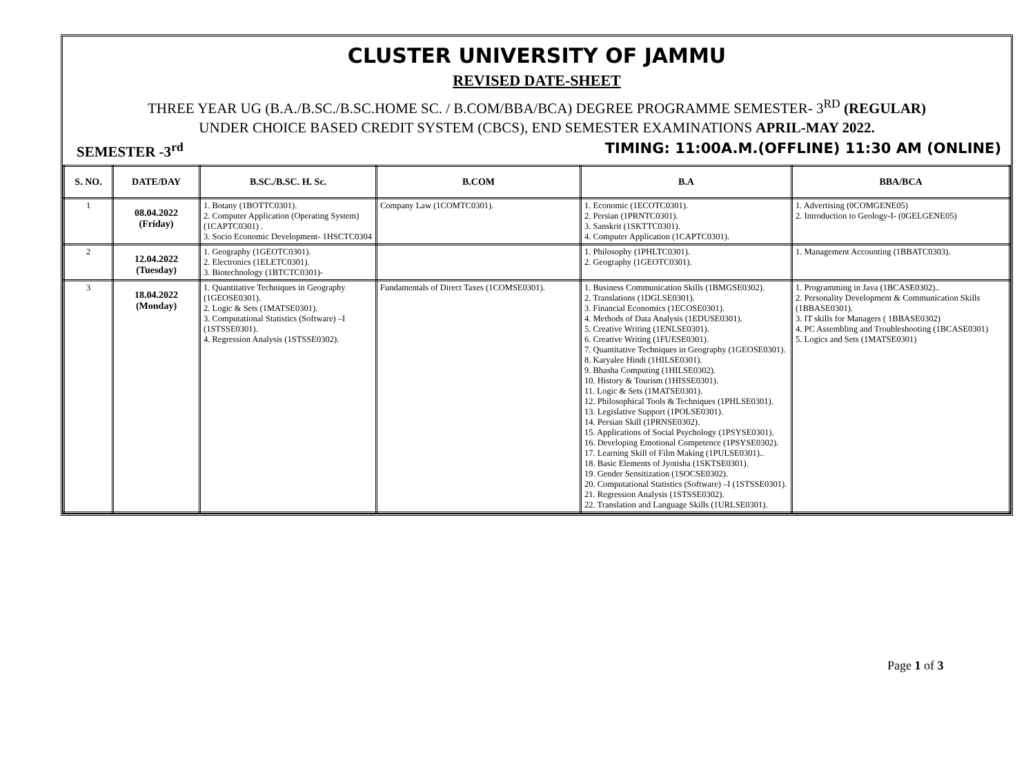CLUSTER UNIVERSITY OF JAMMU
REVISED DATE-SHEET
THREE YEAR UG (B.A./B.SC./B.SC.HOME SC. / B.COM/BBA/BCA) DEGREE PROGRAMME SEMESTER- 3<sup>RD</sup> (REGULAR)
UNDER CHOICE BASED CREDIT SYSTEM (CBCS), END SEMESTER EXAMINATIONS APRIL-MAY 2022.
SEMESTER -3<sup>rd</sup> TIMING: 11:00A.M.(OFFLINE) 11:30 AM (ONLINE)
| S. NO. | DATE/DAY | B.SC./B.SC. H. Sc. | B.COM | B.A | BBA/BCA |
| --- | --- | --- | --- | --- | --- |
| 1 | 08.04.2022 (Friday) | 1. Botany (1BOTTC0301). 2. Computer Application (Operating System)(1CAPTC0301) . 3. Socio Economic Development- 1HSCTC0304 | Company Law (1COMTC0301). | 1. Economic (1ECOTC0301). 2. Persian (1PRNTC0301). 3. Sanskrit (1SKTTC0301). 4. Computer Application (1CAPTC0301). | 1. Advertising (0COMGENE05) 2. Introduction to Geology-I- (0GELGENE05) |
| 2 | 12.04.2022 (Tuesday) | 1. Geography (1GEOTC0301). 2. Electronics (1ELETC0301). 3. Biotechnology (1BTCTC0301)- | | 1. Philosophy (1PHLTC0301). 2. Geography (1GEOTC0301). | 1. Management Accounting (1BBATC0303). |
| 3 | 18.04.2022 (Monday) | 1. Quantitative Techniques in Geography (1GEOSE0301). 2. Logic & Sets (1MATSE0301). 3. Computational Statistics (Software) –I (1STSSE0301). 4. Regression Analysis (1STSSE0302). | Fundamentals of Direct Taxes (1COMSE0301). | 1. Business Communication Skills (1BMGSE0302). 2. Translations (1DGLSE0301). 3. Financial Economics (1ECOSE0301). 4. Methods of Data Analysis (1EDUSE0301). 5. Creative Writing (1ENLSE0301). 6. Creative Writing (1FUESE0301). 7. Quantitative Techniques in Geography (1GEOSE0301). 8. Karyalee Hindi (1HILSE0301). 9. Bhasha Computing (1HILSE0302). 10. History & Tourism (1HISSE0301). 11. Logic & Sets (1MATSE0301). 12. Philosophical Tools & Techniques (1PHLSE0301). 13. Legislative Support (1POLSE0301). 14. Persian Skill (1PRNSE0302). 15. Applications of Social Psychology (1PSYSE0301). 16. Developing Emotional Competence (1PSYSE0302). 17. Learning Skill of Film Making (1PULSE0301).. 18. Basic Elements of Jyotisha (1SKTSE0301). 19. Gender Sensitization (1SOCSE0302). 20. Computational Statistics (Software) –I (1STSSE0301). 21. Regression Analysis (1STSSE0302). 22. Translation and Language Skills (1URLSE0301). | 1. Programming in Java (1BCASE0302).. 2. Personality Development & Communication Skills (1BBASE0301). 3. IT skills for Managers ( 1BBASE0302) 4. PC Assembling and Troubleshooting (1BCASE0301) 5. Logics and Sets (1MATSE0301) |
Page 1 of 3